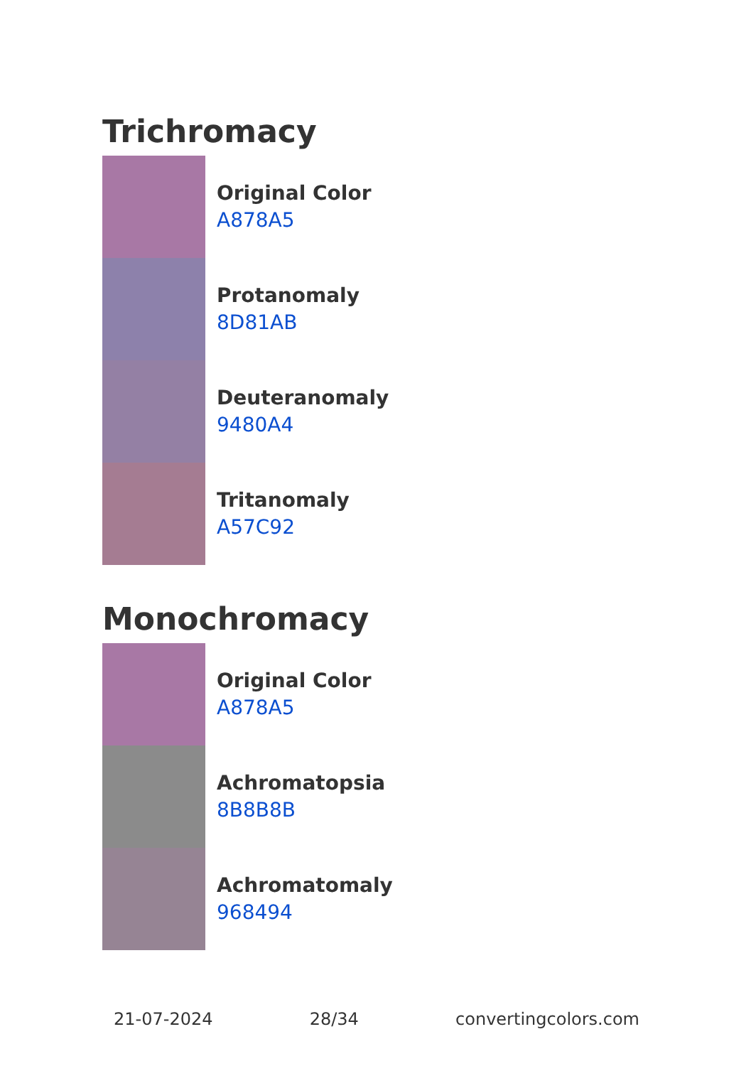Trichromacy
Original Color
A878A5
Protanomaly
8D81AB
Deuteranomaly
9480A4
Tritanomaly
A57C92
Monochromacy
Original Color
A878A5
Achromatopsia
8B8B8B
Achromatomaly
968494
21-07-2024 28/34 convertingcolors.com